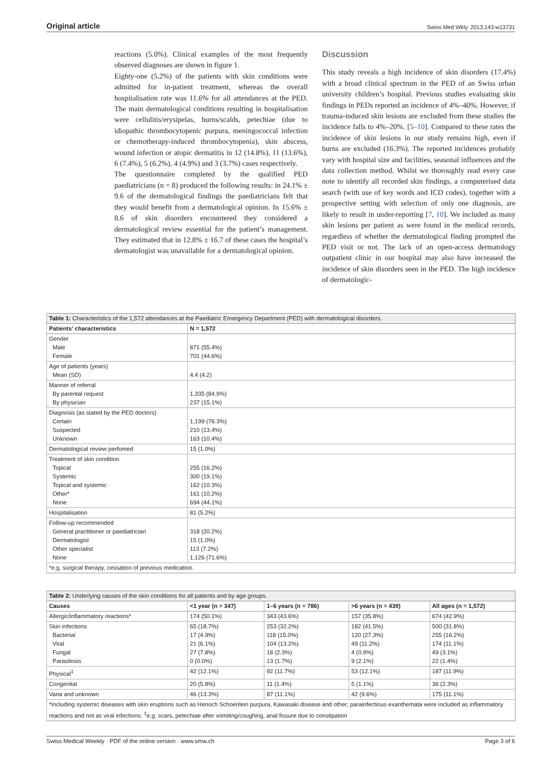Original article Swiss Med Wkly. 2013;143:w13731
reactions (5.0%). Clinical examples of the most frequently observed diagnoses are shown in figure 1.
Eighty-one (5.2%) of the patients with skin conditions were admitted for in-patient treatment, whereas the overall hospitalisation rate was 11.6% for all attendances at the PED. The main dermatological conditions resulting in hospitalisation were cellulitis/erysipelas, burns/scalds, petechiae (due to idiopathic thrombocytopenic purpura, meningococcal infection or chemotherapy-induced thrombocytopenia), skin abscess, wound infection or atopic dermatitis in 12 (14.8%), 11 (13.6%), 6 (7.4%), 5 (6.2%), 4 (4.9%) and 3 (3.7%) cases respectively.
The questionnaire completed by the qualified PED paediatricians (n = 8) produced the following results: in 24.1% ± 9.6 of the dermatological findings the paediatricians felt that they would benefit from a dermatological opinion. In 15.6% ± 8.6 of skin disorders encountered they considered a dermatological review essential for the patient’s management. They estimated that in 12.8% ± 16.7 of these cases the hospital’s dermatologist was unavailable for a dermatological opinion.
Discussion
This study reveals a high incidence of skin disorders (17.4%) with a broad clinical spectrum in the PED of an Swiss urban university children’s hospital. Previous studies evaluating skin findings in PEDs reported an incidence of 4%–40%. However, if trauma-induced skin lesions are excluded from these studies the incidence falls to 4%–20%. [5–10]. Compared to these rates the incidence of skin lesions in our study remains high, even if burns are excluded (16.3%). The reported incidences probably vary with hospital size and facilities, seasonal influences and the data collection method. Whilst we thoroughly read every case note to identify all recorded skin findings, a computerised data search (with use of key words and ICD codes), together with a prospective setting with selection of only one diagnosis, are likely to result in under-reporting [7, 10]. We included as many skin lesions per patient as were found in the medical records, regardless of whether the dermatological finding prompted the PED visit or not. The lack of an open-access dermatology outpatient clinic in our hospital may also have increased the incidence of skin disorders seen in the PED. The high incidence of dermatologic-
| Table 1: Characteristics of the 1,572 attendances at the Paediatric Emergency Department (PED) with dermatological disorders. | |
| Patients’ characteristics | N = 1,572 |
| Gender Male Female | 871 (55.4%) 701 (44.6%) |
| Age of patients (years) Mean (SD) | 4.4 (4.2) |
| Manner of referral By parental request By physician | 1,335 (84.9%) 237 (15.1%) |
| Diagnosis (as stated by the PED doctors) Certain Suspected Unknown | 1,199 (76.3%) 210 (13.4%) 163 (10.4%) |
| Dermatological review perfomed | 15 (1.0%) |
| Treatment of skin condition Topical Systemic Topical and systemic Other* None | 255 (16.2%) 300 (19.1%) 162 (10.3%) 161 (10.2%) 694 (44.1%) |
| Hospitalisation | 81 (5.2%) |
| Follow-up recommended General practitioner or paediatrician Dermatologist Other specialist None | 318 (20.2%) 15 (1.0%) 113 (7.2%) 1,126 (71.6%) |
| *e.g. surgical therapy, cessation of previous medication. | |
| Table 2: Underlying causes of the skin conditions for all patients and by age groups. | | | | |
| Causes | <1 year (n = 347) | 1–6 years (n = 786) | >6 years (n = 439) | All ages (n = 1,572) |
| Allergic/inflammatory reactions* | 174 (50.1%) | 343 (43.6%) | 157 (35.8%) | 674 (42.9%) |
| Skin infections Bacterial Viral Fungal Parasitosis | 65 (18.7%) 17 (4.9%) 21 (6.1%) 27 (7.8%) 0 (0.0%) | 253 (32.2%) 118 (15.0%) 104 (13.2%) 18 (2.3%) 13 (1.7%) | 182 (41.5%) 120 (27.3%) 49 (11.2%) 4 (0.9%) 9 (2.1%) | 500 (31.8%) 255 (16.2%) 174 (11.1%) 49 (3.1%) 22 (1.4%) |
| Physical<sup>‡</sup> | 42 (12.1%) | 92 (11.7%) | 53 (12.1%) | 187 (11.9%) |
| Congenital | 20 (5.8%) | 11 (1.4%) | 5 (1.1%) | 36 (2.3%) |
| Varia and unknown | 46 (13.3%) | 87 (11.1%) | 42 (9.6%) | 175 (11.1%) |
| *Including systemic diseases with skin eruptions such as Henoch Schoenlein purpura, Kawasaki disease and other; parainfectious exanthemata were included as inflammatory reactions and not as viral infections. <sup>‡</sup>e.g. scars, petechiae after vomiting/coughing, anal fissure due to constipation | | | | |
Swiss Medical Weekly · PDF of the online version · www.smw.ch Page 3 of 6